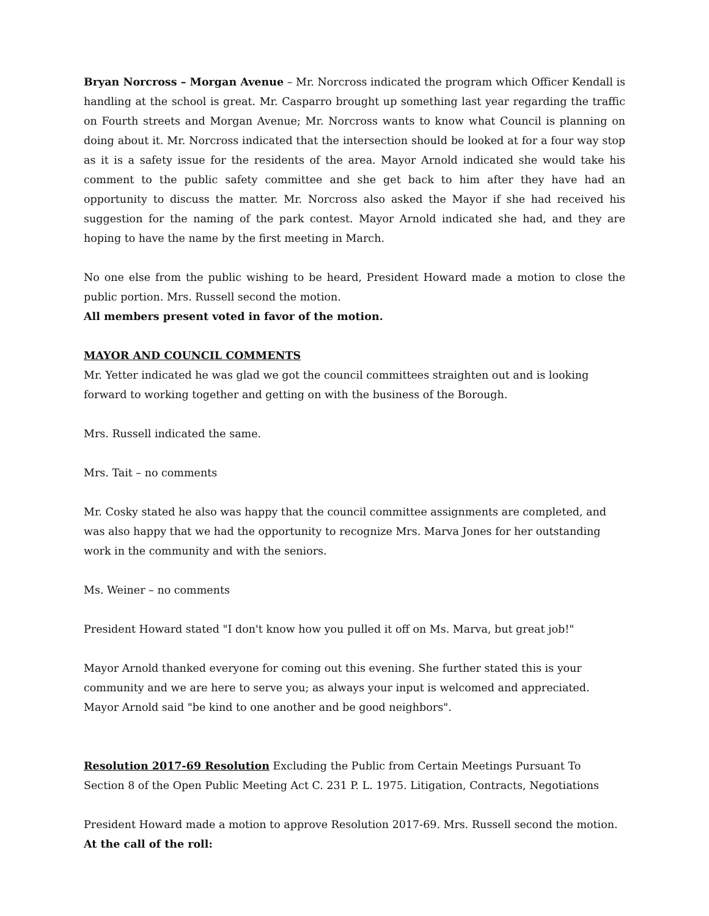Bryan Norcross – Morgan Avenue – Mr. Norcross indicated the program which Officer Kendall is handling at the school is great. Mr. Casparro brought up something last year regarding the traffic on Fourth streets and Morgan Avenue; Mr. Norcross wants to know what Council is planning on doing about it. Mr. Norcross indicated that the intersection should be looked at for a four way stop as it is a safety issue for the residents of the area. Mayor Arnold indicated she would take his comment to the public safety committee and she get back to him after they have had an opportunity to discuss the matter. Mr. Norcross also asked the Mayor if she had received his suggestion for the naming of the park contest. Mayor Arnold indicated she had, and they are hoping to have the name by the first meeting in March.
No one else from the public wishing to be heard, President Howard made a motion to close the public portion. Mrs. Russell second the motion.
All members present voted in favor of the motion.
MAYOR AND COUNCIL COMMENTS
Mr. Yetter indicated he was glad we got the council committees straighten out and is looking forward to working together and getting on with the business of the Borough.
Mrs. Russell indicated the same.
Mrs. Tait – no comments
Mr. Cosky stated he also was happy that the council committee assignments are completed, and was also happy that we had the opportunity to recognize Mrs. Marva Jones for her outstanding work in the community and with the seniors.
Ms. Weiner – no comments
President Howard stated "I don't know how you pulled it off on Ms. Marva, but great job!"
Mayor Arnold thanked everyone for coming out this evening. She further stated this is your community and we are here to serve you; as always your input is welcomed and appreciated. Mayor Arnold said "be kind to one another and be good neighbors".
Resolution 2017-69 Resolution Excluding the Public from Certain Meetings Pursuant To
Section 8 of the Open Public Meeting Act C. 231 P. L. 1975. Litigation, Contracts, Negotiations
President Howard made a motion to approve Resolution 2017-69. Mrs. Russell second the motion.
At the call of the roll: